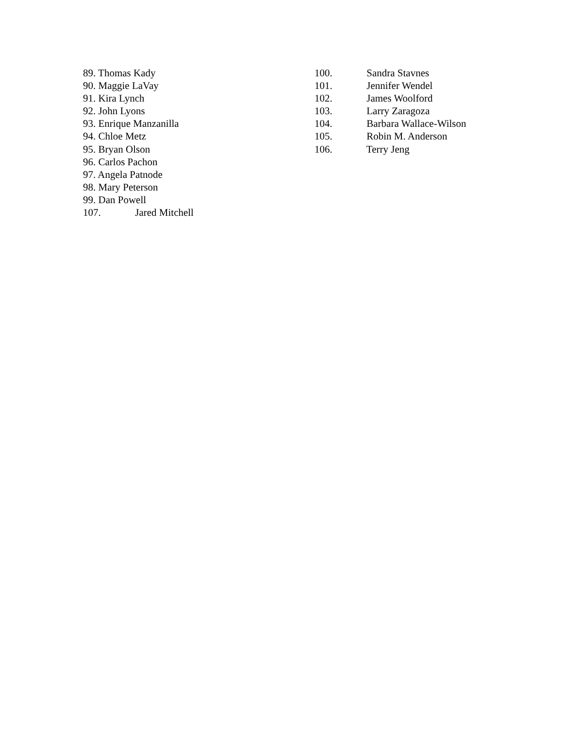89. Thomas Kady
90. Maggie LaVay
91. Kira Lynch
92. John Lyons
93. Enrique Manzanilla
94. Chloe Metz
95. Bryan Olson
96. Carlos Pachon
97. Angela Patnode
98. Mary Peterson
99. Dan Powell
107. Jared Mitchell
100. Sandra Stavnes
101. Jennifer Wendel
102. James Woolford
103. Larry Zaragoza
104. Barbara Wallace-Wilson
105. Robin M. Anderson
106. Terry Jeng